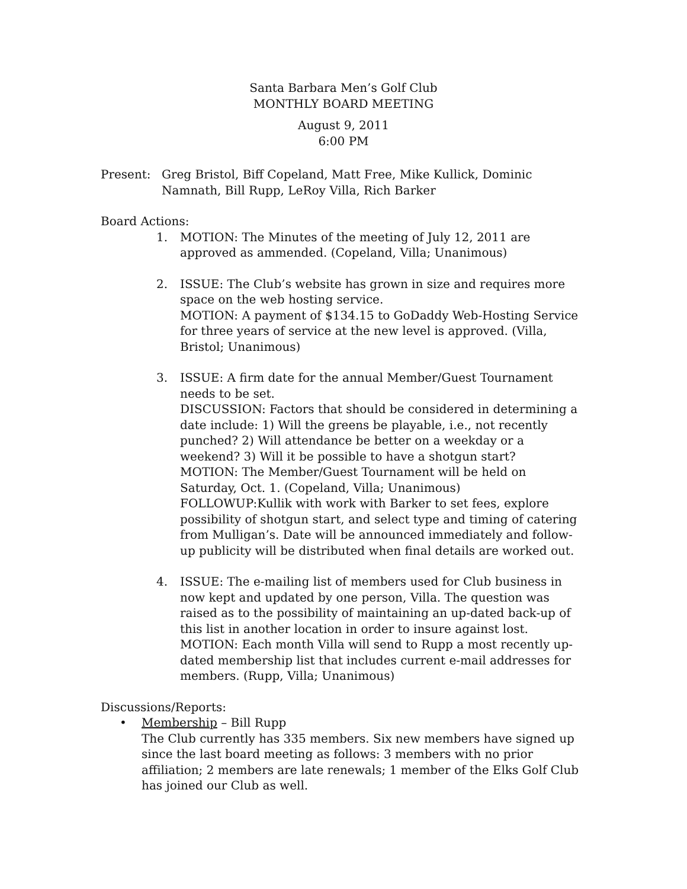Santa Barbara Men’s Golf Club
MONTHLY BOARD MEETING
August 9, 2011
6:00 PM
Present: Greg Bristol, Biff Copeland, Matt Free, Mike Kullick, Dominic Namnath, Bill Rupp, LeRoy Villa, Rich Barker
Board Actions:
1. MOTION: The Minutes of the meeting of July 12, 2011 are approved as ammended. (Copeland, Villa; Unanimous)
2. ISSUE: The Club’s website has grown in size and requires more space on the web hosting service.
MOTION: A payment of $134.15 to GoDaddy Web-Hosting Service for three years of service at the new level is approved. (Villa, Bristol; Unanimous)
3. ISSUE: A firm date for the annual Member/Guest Tournament needs to be set.
DISCUSSION: Factors that should be considered in determining a date include: 1) Will the greens be playable, i.e., not recently punched? 2) Will attendance be better on a weekday or a weekend? 3) Will it be possible to have a shotgun start?
MOTION: The Member/Guest Tournament will be held on Saturday, Oct. 1. (Copeland, Villa; Unanimous)
FOLLOWUP:Kullik with work with Barker to set fees, explore possibility of shotgun start, and select type and timing of catering from Mulligan’s. Date will be announced immediately and follow-up publicity will be distributed when final details are worked out.
4. ISSUE: The e-mailing list of members used for Club business in now kept and updated by one person, Villa. The question was raised as to the possibility of maintaining an up-dated back-up of this list in another location in order to insure against lost.
MOTION: Each month Villa will send to Rupp a most recently up-dated membership list that includes current e-mail addresses for members. (Rupp, Villa; Unanimous)
Discussions/Reports:
• Membership – Bill Rupp
The Club currently has 335 members. Six new members have signed up since the last board meeting as follows: 3 members with no prior affiliation; 2 members are late renewals; 1 member of the Elks Golf Club has joined our Club as well.